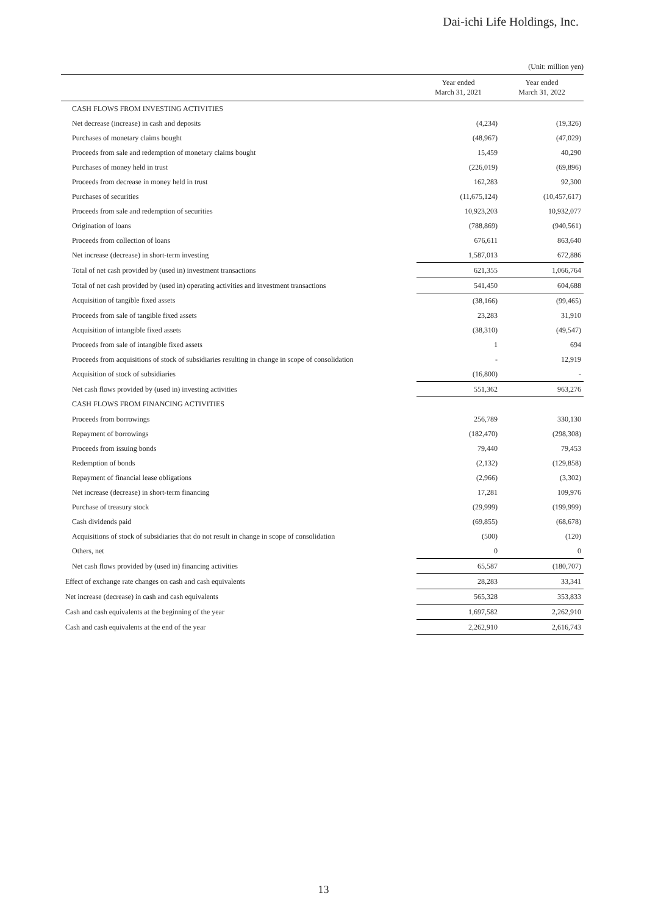Dai-ichi Life Holdings, Inc.
(Unit: million yen)
| | Year ended March 31, 2021 | Year ended March 31, 2022 |
| --- | --- | --- |
| CASH FLOWS FROM INVESTING ACTIVITIES | | |
| Net decrease (increase) in cash and deposits | (4,234) | (19,326) |
| Purchases of monetary claims bought | (48,967) | (47,029) |
| Proceeds from sale and redemption of monetary claims bought | 15,459 | 40,290 |
| Purchases of money held in trust | (226,019) | (69,896) |
| Proceeds from decrease in money held in trust | 162,283 | 92,300 |
| Purchases of securities | (11,675,124) | (10,457,617) |
| Proceeds from sale and redemption of securities | 10,923,203 | 10,932,077 |
| Origination of loans | (788,869) | (940,561) |
| Proceeds from collection of loans | 676,611 | 863,640 |
| Net increase (decrease) in short-term investing | 1,587,013 | 672,886 |
| Total of net cash provided by (used in) investment transactions | 621,355 | 1,066,764 |
| Total of net cash provided by (used in) operating activities and investment transactions | 541,450 | 604,688 |
| Acquisition of tangible fixed assets | (38,166) | (99,465) |
| Proceeds from sale of tangible fixed assets | 23,283 | 31,910 |
| Acquisition of intangible fixed assets | (38,310) | (49,547) |
| Proceeds from sale of intangible fixed assets | 1 | 694 |
| Proceeds from acquisitions of stock of subsidiaries resulting in change in scope of consolidation | - | 12,919 |
| Acquisition of stock of subsidiaries | (16,800) | - |
| Net cash flows provided by (used in) investing activities | 551,362 | 963,276 |
| CASH FLOWS FROM FINANCING ACTIVITIES | | |
| Proceeds from borrowings | 256,789 | 330,130 |
| Repayment of borrowings | (182,470) | (298,308) |
| Proceeds from issuing bonds | 79,440 | 79,453 |
| Redemption of bonds | (2,132) | (129,858) |
| Repayment of financial lease obligations | (2,966) | (3,302) |
| Net increase (decrease) in short-term financing | 17,281 | 109,976 |
| Purchase of treasury stock | (29,999) | (199,999) |
| Cash dividends paid | (69,855) | (68,678) |
| Acquisitions of stock of subsidiaries that do not result in change in scope of consolidation | (500) | (120) |
| Others, net | 0 | 0 |
| Net cash flows provided by (used in) financing activities | 65,587 | (180,707) |
| Effect of exchange rate changes on cash and cash equivalents | 28,283 | 33,341 |
| Net increase (decrease) in cash and cash equivalents | 565,328 | 353,833 |
| Cash and cash equivalents at the beginning of the year | 1,697,582 | 2,262,910 |
| Cash and cash equivalents at the end of the year | 2,262,910 | 2,616,743 |
13